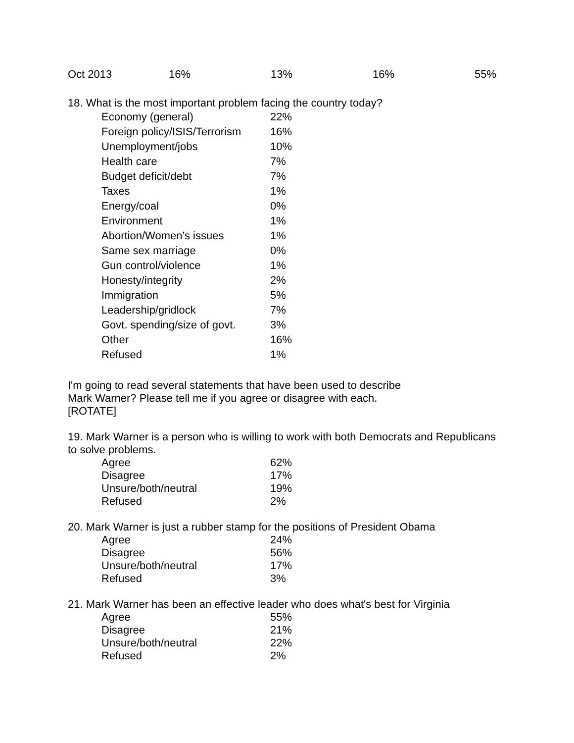| Oct 2013 | 16% | 13% | 16% | 55% |
18. What is the most important problem facing the country today?
| Economy (general) | 22% |
| Foreign policy/ISIS/Terrorism | 16% |
| Unemployment/jobs | 10% |
| Health care | 7% |
| Budget deficit/debt | 7% |
| Taxes | 1% |
| Energy/coal | 0% |
| Environment | 1% |
| Abortion/Women’s issues | 1% |
| Same sex marriage | 0% |
| Gun control/violence | 1% |
| Honesty/integrity | 2% |
| Immigration | 5% |
| Leadership/gridlock | 7% |
| Govt. spending/size of govt. | 3% |
| Other | 16% |
| Refused | 1% |
I'm going to read several statements that have been used to describe Mark Warner? Please tell me if you agree or disagree with each. [ROTATE]
19. Mark Warner is a person who is willing to work with both Democrats and Republicans to solve problems.
| Agree | 62% |
| Disagree | 17% |
| Unsure/both/neutral | 19% |
| Refused | 2% |
20. Mark Warner is just a rubber stamp for the positions of President Obama
| Agree | 24% |
| Disagree | 56% |
| Unsure/both/neutral | 17% |
| Refused | 3% |
21. Mark Warner has been an effective leader who does what's best for Virginia
| Agree | 55% |
| Disagree | 21% |
| Unsure/both/neutral | 22% |
| Refused | 2% |